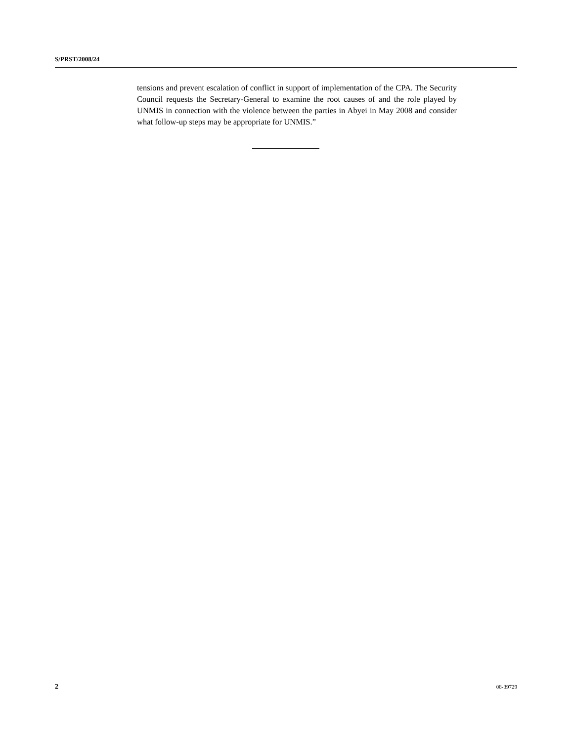S/PRST/2008/24
tensions and prevent escalation of conflict in support of implementation of the CPA. The Security Council requests the Secretary-General to examine the root causes of and the role played by UNMIS in connection with the violence between the parties in Abyei in May 2008 and consider what follow-up steps may be appropriate for UNMIS.”
2 08-39729